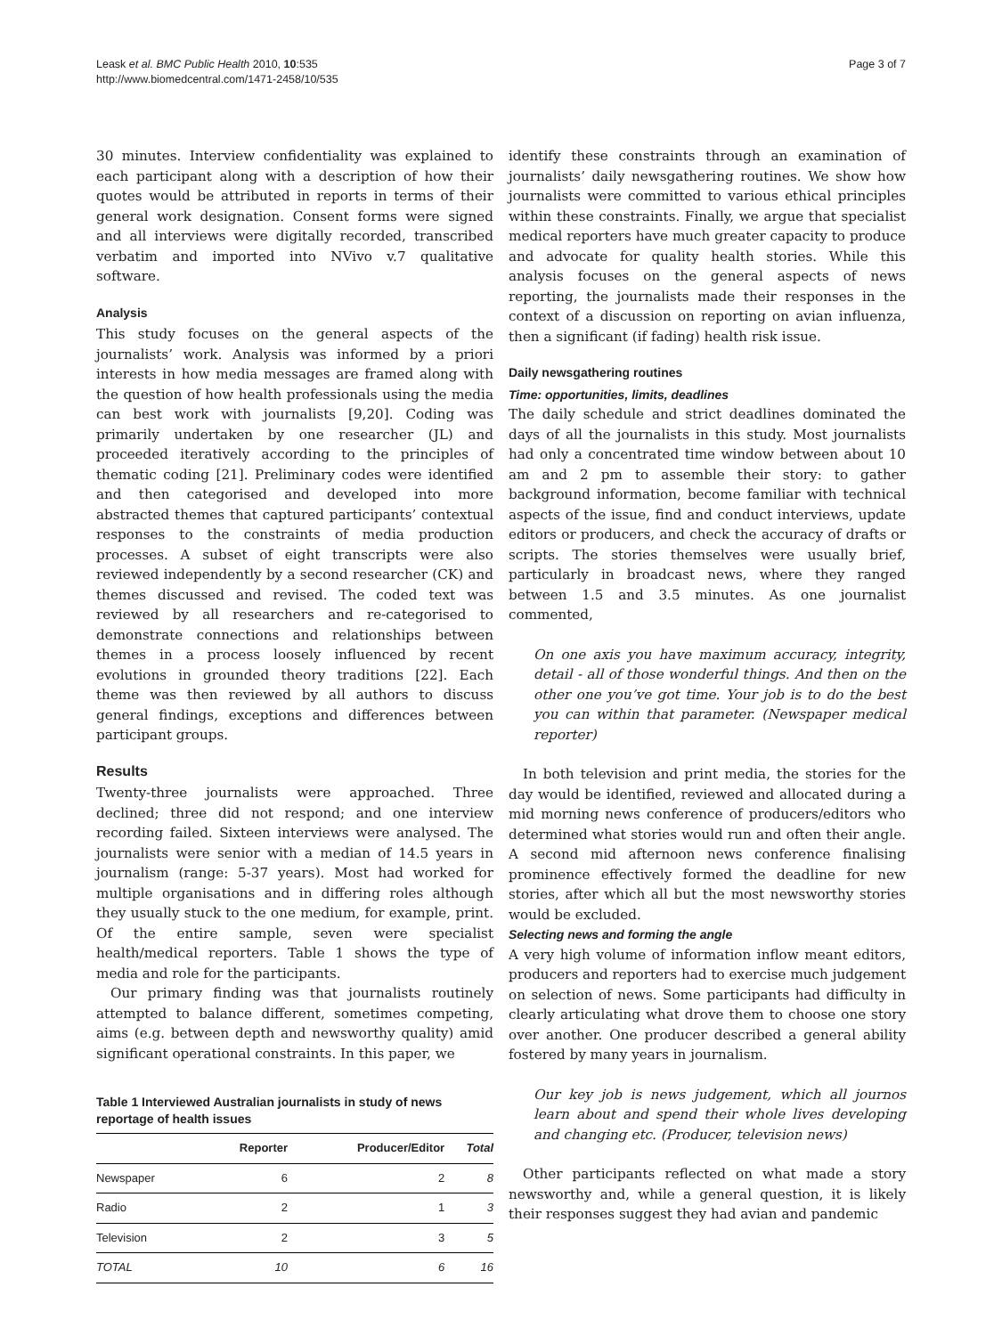Leask et al. BMC Public Health 2010, 10:535
http://www.biomedcentral.com/1471-2458/10/535
Page 3 of 7
30 minutes. Interview confidentiality was explained to each participant along with a description of how their quotes would be attributed in reports in terms of their general work designation. Consent forms were signed and all interviews were digitally recorded, transcribed verbatim and imported into NVivo v.7 qualitative software.
Analysis
This study focuses on the general aspects of the journalists’ work. Analysis was informed by a priori interests in how media messages are framed along with the question of how health professionals using the media can best work with journalists [9,20]. Coding was primarily undertaken by one researcher (JL) and proceeded iteratively according to the principles of thematic coding [21]. Preliminary codes were identified and then categorised and developed into more abstracted themes that captured participants’ contextual responses to the constraints of media production processes. A subset of eight transcripts were also reviewed independently by a second researcher (CK) and themes discussed and revised. The coded text was reviewed by all researchers and re-categorised to demonstrate connections and relationships between themes in a process loosely influenced by recent evolutions in grounded theory traditions [22]. Each theme was then reviewed by all authors to discuss general findings, exceptions and differences between participant groups.
Results
Twenty-three journalists were approached. Three declined; three did not respond; and one interview recording failed. Sixteen interviews were analysed. The journalists were senior with a median of 14.5 years in journalism (range: 5-37 years). Most had worked for multiple organisations and in differing roles although they usually stuck to the one medium, for example, print. Of the entire sample, seven were specialist health/medical reporters. Table 1 shows the type of media and role for the participants.
Our primary finding was that journalists routinely attempted to balance different, sometimes competing, aims (e.g. between depth and newsworthy quality) amid significant operational constraints. In this paper, we
Table 1 Interviewed Australian journalists in study of news reportage of health issues
| | Reporter | Producer/Editor | Total |
| --- | --- | --- | --- |
| Newspaper | 6 | 2 | 8 |
| Radio | 2 | 1 | 3 |
| Television | 2 | 3 | 5 |
| TOTAL | 10 | 6 | 16 |
identify these constraints through an examination of journalists’ daily newsgathering routines. We show how journalists were committed to various ethical principles within these constraints. Finally, we argue that specialist medical reporters have much greater capacity to produce and advocate for quality health stories. While this analysis focuses on the general aspects of news reporting, the journalists made their responses in the context of a discussion on reporting on avian influenza, then a significant (if fading) health risk issue.
Daily newsgathering routines
Time: opportunities, limits, deadlines
The daily schedule and strict deadlines dominated the days of all the journalists in this study. Most journalists had only a concentrated time window between about 10 am and 2 pm to assemble their story: to gather background information, become familiar with technical aspects of the issue, find and conduct interviews, update editors or producers, and check the accuracy of drafts or scripts. The stories themselves were usually brief, particularly in broadcast news, where they ranged between 1.5 and 3.5 minutes. As one journalist commented,
On one axis you have maximum accuracy, integrity, detail - all of those wonderful things. And then on the other one you’ve got time. Your job is to do the best you can within that parameter. (Newspaper medical reporter)
In both television and print media, the stories for the day would be identified, reviewed and allocated during a mid morning news conference of producers/editors who determined what stories would run and often their angle. A second mid afternoon news conference finalising prominence effectively formed the deadline for new stories, after which all but the most newsworthy stories would be excluded.
Selecting news and forming the angle
A very high volume of information inflow meant editors, producers and reporters had to exercise much judgement on selection of news. Some participants had difficulty in clearly articulating what drove them to choose one story over another. One producer described a general ability fostered by many years in journalism.
Our key job is news judgement, which all journos learn about and spend their whole lives developing and changing etc. (Producer, television news)
Other participants reflected on what made a story newsworthy and, while a general question, it is likely their responses suggest they had avian and pandemic